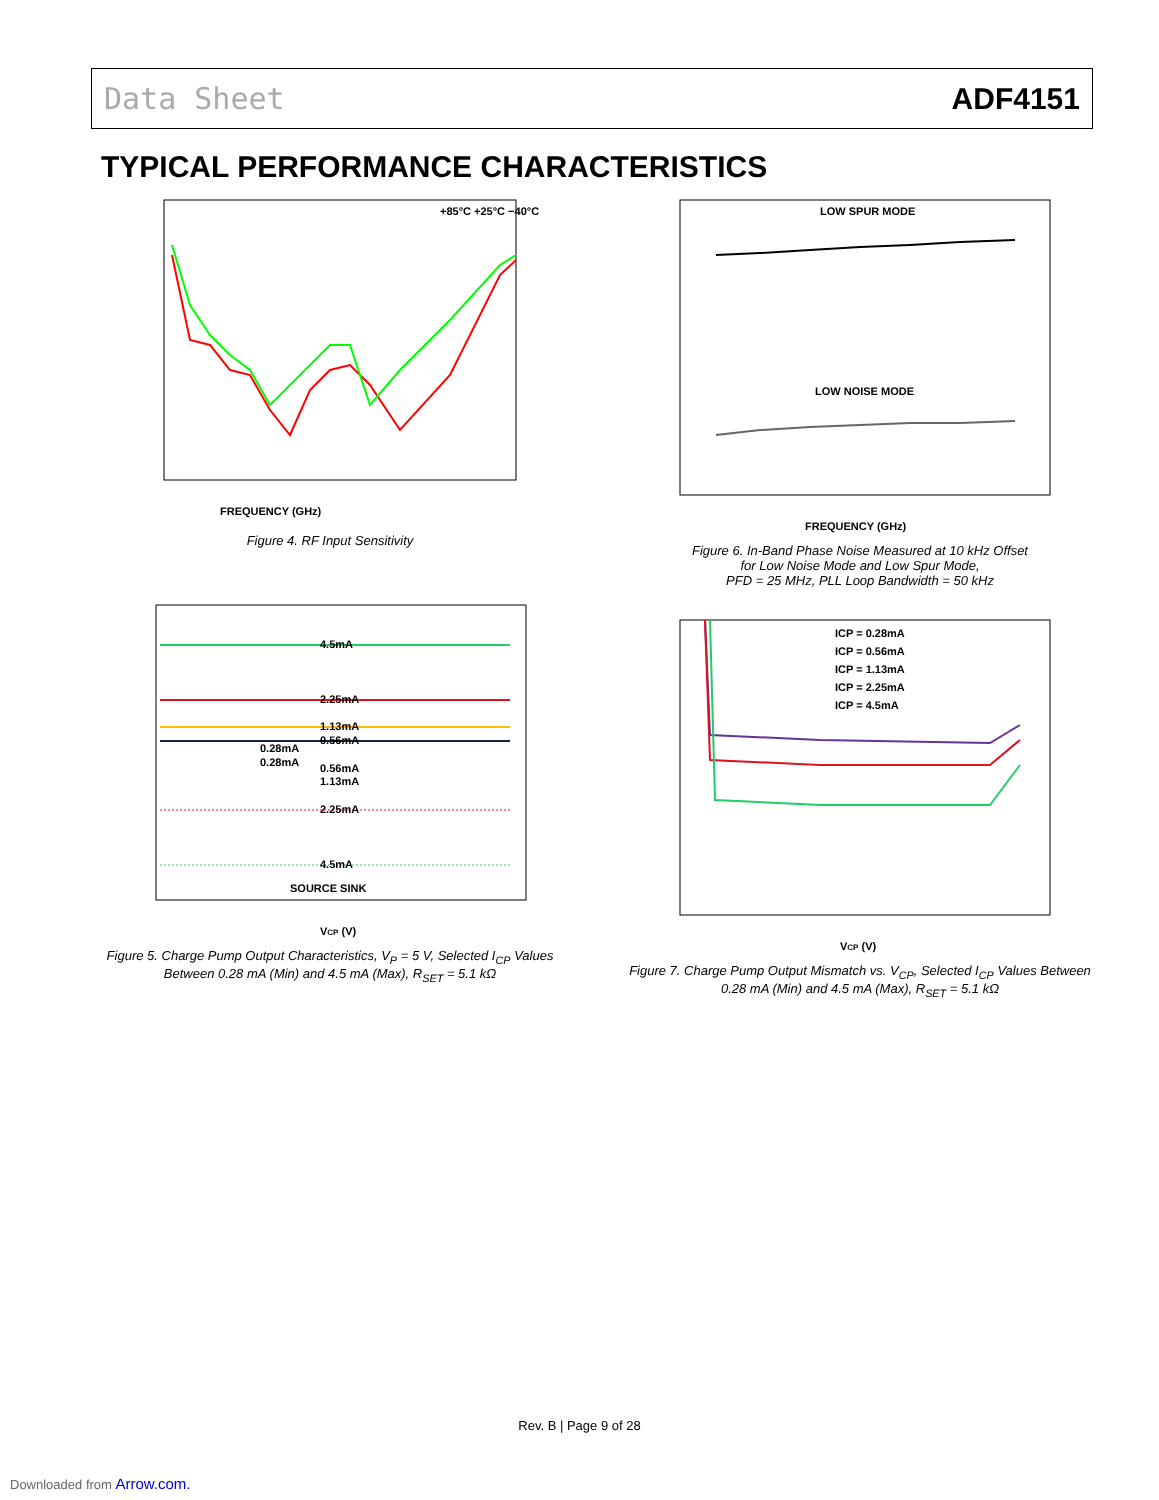Data Sheet ADF4151
TYPICAL PERFORMANCE CHARACTERISTICS
FREQUENCY (GHz)
+85°C +25°C −40°C
Figure 4. RF Input Sensitivity
LOW SPUR MODE
LOW NOISE MODE
FREQUENCY (GHz)
Figure 6. In-Band Phase Noise Measured at 10 kHz Offset
for Low Noise Mode and Low Spur Mode,
PFD = 25 MHz, PLL Loop Bandwidth = 50 kHz
4.5mA
2.25mA
1.13mA
0.56mA
0.28mA
0.28mA
0.56mA
1.13mA
2.25mA
4.5mA
SOURCE SINK
VCP (V)
Figure 5. Charge Pump Output Characteristics, V<sub>P</sub> = 5 V, Selected I<sub>CP</sub> Values
Between 0.28 mA (Min) and 4.5 mA (Max), R<sub>SET</sub> = 5.1 kΩ
ICP = 0.28mA
ICP = 0.56mA
ICP = 1.13mA
ICP = 2.25mA
ICP = 4.5mA
VCP (V)
Figure 7. Charge Pump Output Mismatch vs. V<sub>CP</sub>, Selected I<sub>CP</sub> Values Between
0.28 mA (Min) and 4.5 mA (Max), R<sub>SET</sub> = 5.1 kΩ
Rev. B | Page 9 of 28
Downloaded from Arrow.com.